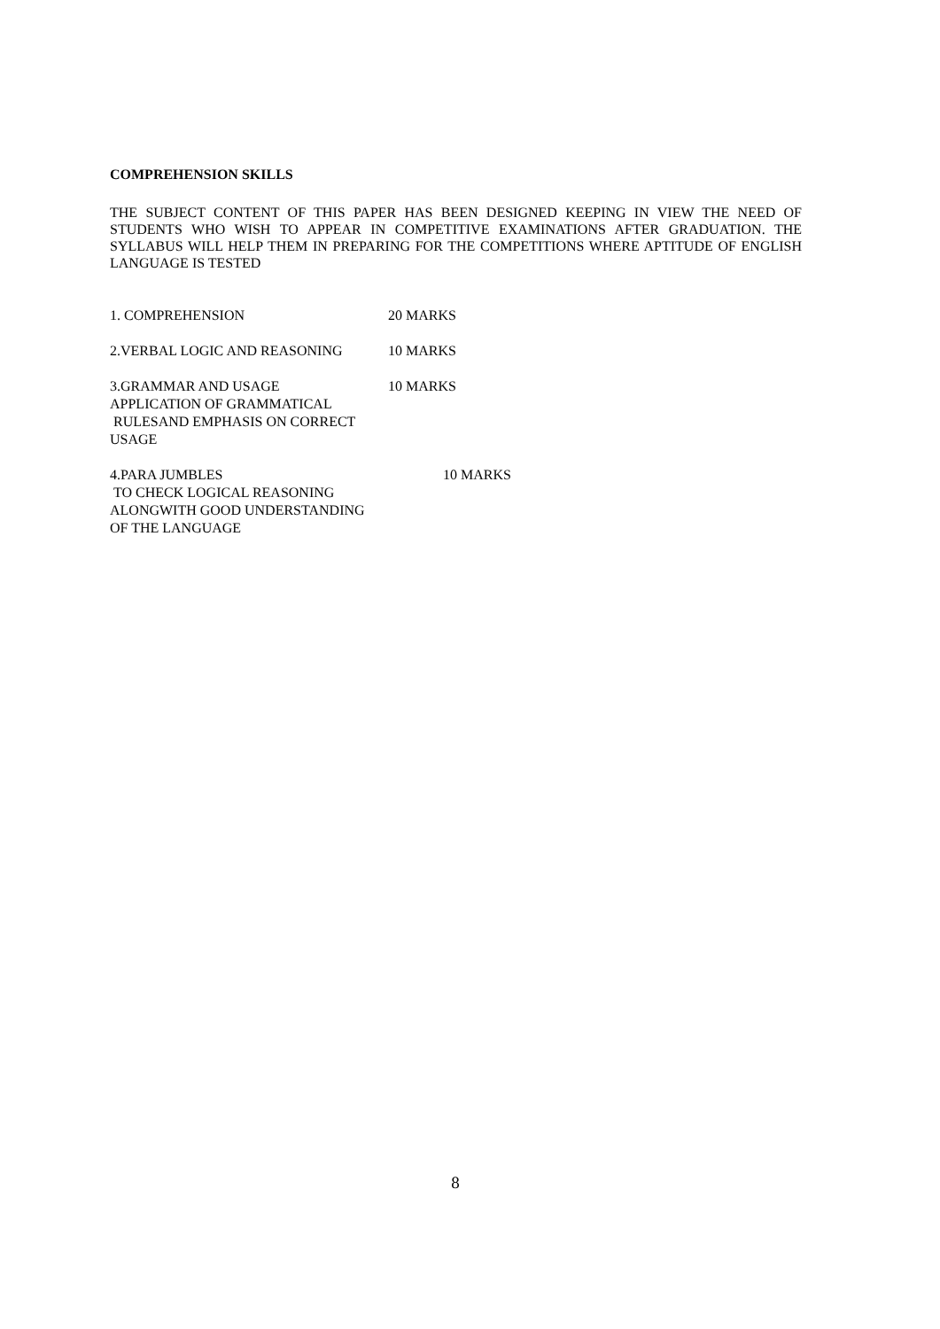COMPREHENSION SKILLS
THE SUBJECT CONTENT OF THIS PAPER HAS BEEN DESIGNED KEEPING IN VIEW THE NEED OF STUDENTS WHO WISH TO APPEAR IN COMPETITIVE EXAMINATIONS AFTER GRADUATION. THE SYLLABUS WILL HELP THEM IN PREPARING FOR THE COMPETITIONS WHERE APTITUDE OF ENGLISH LANGUAGE IS TESTED
1. COMPREHENSION 20 MARKS
2.VERBAL LOGIC AND REASONING 10 MARKS
3.GRAMMAR AND USAGE
APPLICATION OF GRAMMATICAL
RULESAND EMPHASIS ON CORRECT
USAGE
10 MARKS
4.PARA JUMBLES
TO CHECK LOGICAL REASONING
ALONGWITH GOOD UNDERSTANDING
OF THE LANGUAGE
10 MARKS
8